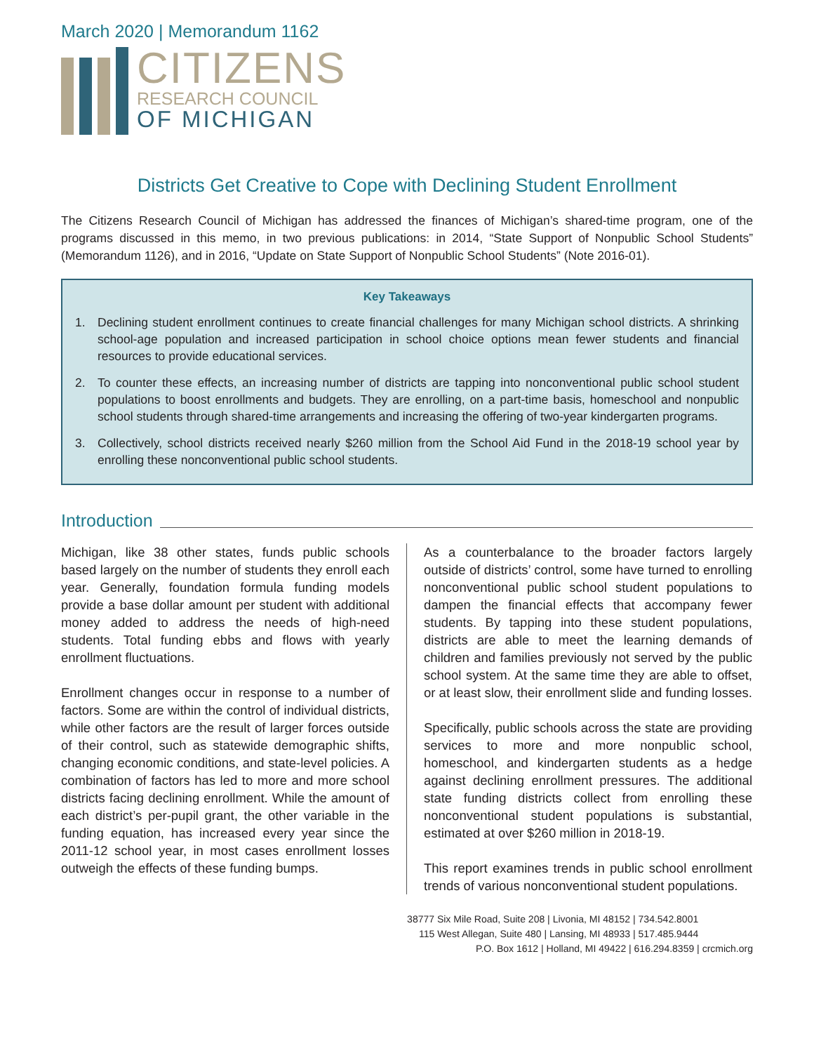March 2020 | Memorandum 1162
CITIZENS
RESEARCH COUNCIL
OF MICHIGAN
Districts Get Creative to Cope with Declining Student Enrollment
The Citizens Research Council of Michigan has addressed the finances of Michigan’s shared-time program, one of the programs discussed in this memo, in two previous publications: in 2014, “State Support of Nonpublic School Students” (Memorandum 1126), and in 2016, “Update on State Support of Nonpublic School Students” (Note 2016-01).
Key Takeaways
1. Declining student enrollment continues to create financial challenges for many Michigan school districts. A shrinking school-age population and increased participation in school choice options mean fewer students and financial resources to provide educational services.
2. To counter these effects, an increasing number of districts are tapping into nonconventional public school student populations to boost enrollments and budgets. They are enrolling, on a part-time basis, homeschool and nonpublic school students through shared-time arrangements and increasing the offering of two-year kindergarten programs.
3. Collectively, school districts received nearly $260 million from the School Aid Fund in the 2018-19 school year by enrolling these nonconventional public school students.
Introduction
Michigan, like 38 other states, funds public schools based largely on the number of students they enroll each year. Generally, foundation formula funding models provide a base dollar amount per student with additional money added to address the needs of high-need students. Total funding ebbs and flows with yearly enrollment fluctuations.
Enrollment changes occur in response to a number of factors. Some are within the control of individual districts, while other factors are the result of larger forces outside of their control, such as statewide demographic shifts, changing economic conditions, and state-level policies. A combination of factors has led to more and more school districts facing declining enrollment. While the amount of each district’s per-pupil grant, the other variable in the funding equation, has increased every year since the 2011-12 school year, in most cases enrollment losses outweigh the effects of these funding bumps.
As a counterbalance to the broader factors largely outside of districts’ control, some have turned to enrolling nonconventional public school student populations to dampen the financial effects that accompany fewer students. By tapping into these student populations, districts are able to meet the learning demands of children and families previously not served by the public school system. At the same time they are able to offset, or at least slow, their enrollment slide and funding losses.
Specifically, public schools across the state are providing services to more and more nonpublic school, homeschool, and kindergarten students as a hedge against declining enrollment pressures. The additional state funding districts collect from enrolling these nonconventional student populations is substantial, estimated at over $260 million in 2018-19.
This report examines trends in public school enrollment trends of various nonconventional student populations.
38777 Six Mile Road, Suite 208 | Livonia, MI 48152 | 734.542.8001
115 West Allegan, Suite 480 | Lansing, MI 48933 | 517.485.9444
P.O. Box 1612 | Holland, MI 49422 | 616.294.8359 | crcmich.org